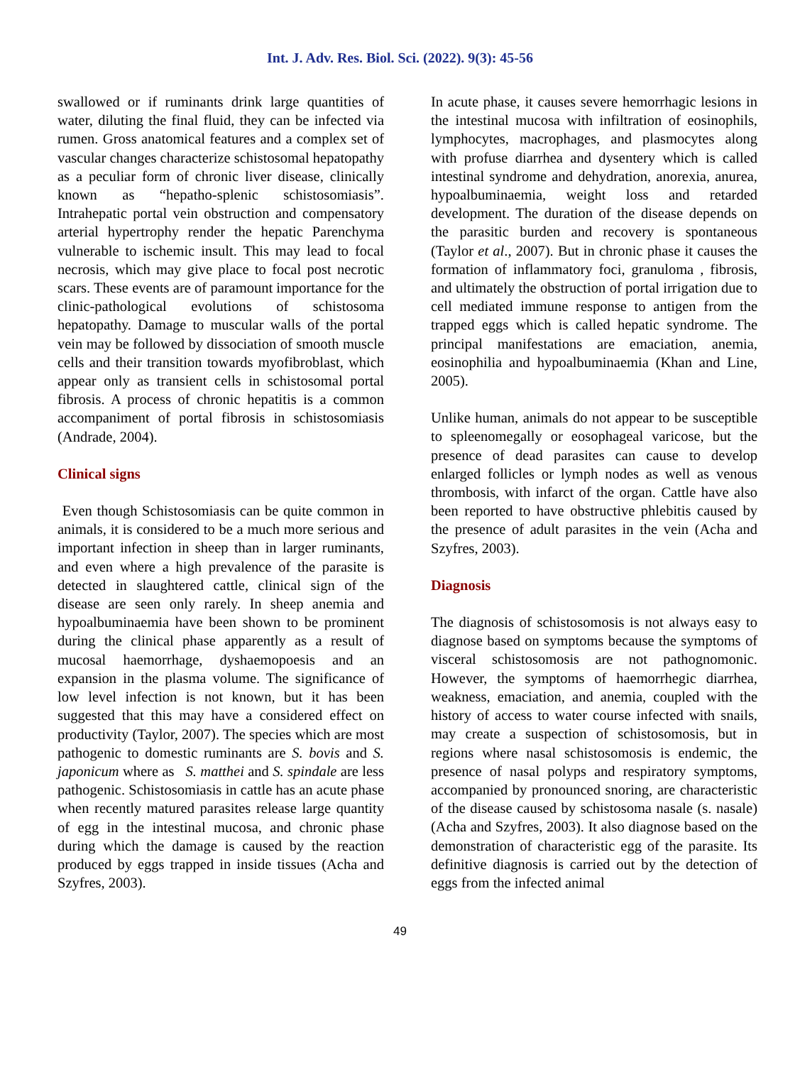Int. J. Adv. Res. Biol. Sci. (2022). 9(3): 45-56
swallowed or if ruminants drink large quantities of water, diluting the final fluid, they can be infected via rumen. Gross anatomical features and a complex set of vascular changes characterize schistosomal hepatopathy as a peculiar form of chronic liver disease, clinically known as “hepatho-splenic schistosomiasis”. Intrahepatic portal vein obstruction and compensatory arterial hypertrophy render the hepatic Parenchyma vulnerable to ischemic insult. This may lead to focal necrosis, which may give place to focal post necrotic scars. These events are of paramount importance for the clinic-pathological evolutions of schistosoma hepatopathy. Damage to muscular walls of the portal vein may be followed by dissociation of smooth muscle cells and their transition towards myofibroblast, which appear only as transient cells in schistosomal portal fibrosis. A process of chronic hepatitis is a common accompaniment of portal fibrosis in schistosomiasis (Andrade, 2004).
Clinical signs
Even though Schistosomiasis can be quite common in animals, it is considered to be a much more serious and important infection in sheep than in larger ruminants, and even where a high prevalence of the parasite is detected in slaughtered cattle, clinical sign of the disease are seen only rarely. In sheep anemia and hypoalbuminaemia have been shown to be prominent during the clinical phase apparently as a result of mucosal haemorrhage, dyshaemopoesis and an expansion in the plasma volume. The significance of low level infection is not known, but it has been suggested that this may have a considered effect on productivity (Taylor, 2007). The species which are most pathogenic to domestic ruminants are S. bovis and S. japonicum where as S. matthei and S. spindale are less pathogenic. Schistosomiasis in cattle has an acute phase when recently matured parasites release large quantity of egg in the intestinal mucosa, and chronic phase during which the damage is caused by the reaction produced by eggs trapped in inside tissues (Acha and Szyfres, 2003).
In acute phase, it causes severe hemorrhagic lesions in the intestinal mucosa with infiltration of eosinophils, lymphocytes, macrophages, and plasmocytes along with profuse diarrhea and dysentery which is called intestinal syndrome and dehydration, anorexia, anurea, hypoalbuminaemia, weight loss and retarded development. The duration of the disease depends on the parasitic burden and recovery is spontaneous (Taylor et al., 2007). But in chronic phase it causes the formation of inflammatory foci, granuloma , fibrosis, and ultimately the obstruction of portal irrigation due to cell mediated immune response to antigen from the trapped eggs which is called hepatic syndrome. The principal manifestations are emaciation, anemia, eosinophilia and hypoalbuminaemia (Khan and Line, 2005).
Unlike human, animals do not appear to be susceptible to spleenomegally or eosophageal varicose, but the presence of dead parasites can cause to develop enlarged follicles or lymph nodes as well as venous thrombosis, with infarct of the organ. Cattle have also been reported to have obstructive phlebitis caused by the presence of adult parasites in the vein (Acha and Szyfres, 2003).
Diagnosis
The diagnosis of schistosomosis is not always easy to diagnose based on symptoms because the symptoms of visceral schistosomosis are not pathognomonic. However, the symptoms of haemorrhegic diarrhea, weakness, emaciation, and anemia, coupled with the history of access to water course infected with snails, may create a suspection of schistosomosis, but in regions where nasal schistosomosis is endemic, the presence of nasal polyps and respiratory symptoms, accompanied by pronounced snoring, are characteristic of the disease caused by schistosoma nasale (s. nasale) (Acha and Szyfres, 2003). It also diagnose based on the demonstration of characteristic egg of the parasite. Its definitive diagnosis is carried out by the detection of eggs from the infected animal
49